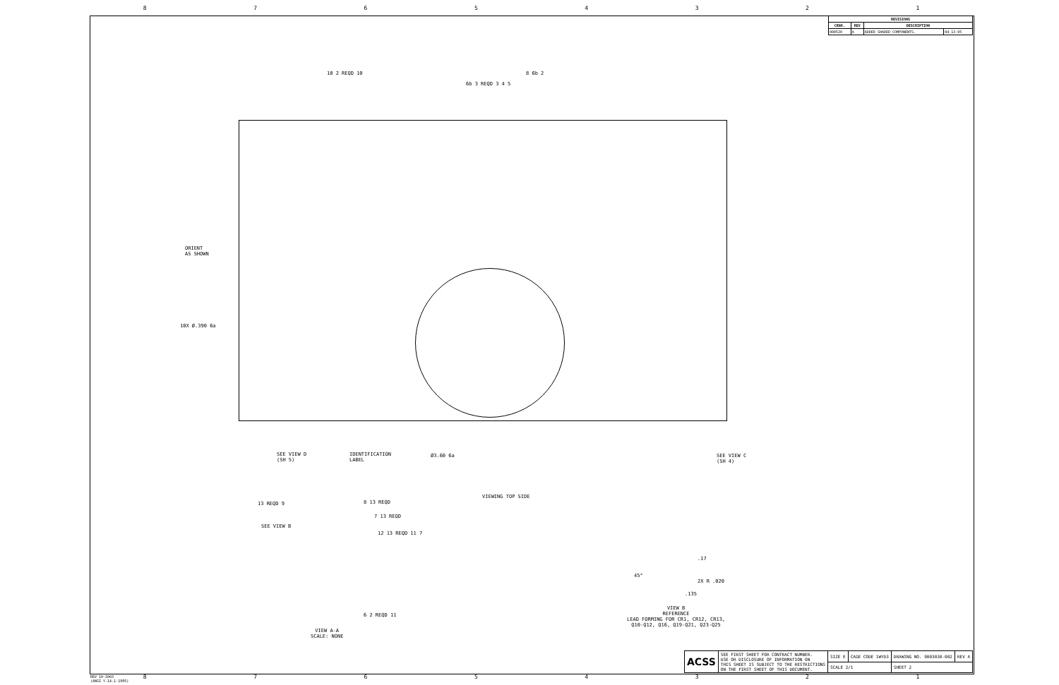87654321
| REVISIONS | | | |
| --- | --- | --- | --- |
| CRNO. | REV | DESCRIPTION | |
| 008520 | A | ADDED SHADED COMPONENTS. | 04-13-05 |
10 2 REQD 10
6b 3 REQD 3 4 5
8 6b 2
ORIENT
AS SHOWN
10X Ø.390 6a
SEE VIEW D
(SH 5)
IDENTIFICATION
LABEL
Ø3.60 6a
SEE VIEW C
(SH 4)
VIEWING TOP SIDE
13 REQD 9 8 13 REQD
7 13 REQD
12 13 REQD 11 7
SEE VIEW B
6 2 REQD 11
VIEW A-A
SCALE: NONE
.17
45°
2X R .020
.135
VIEW B
REFERENCE
LEAD FORMING FOR CR1, CR12, CR13,
Q10-Q12, Q16, Q19-Q21, Q23-Q25
| ACSS | SEE FIRST SHEET FOR CONTRACT NUMBER. USE OR DISCLOSURE OF INFORMATION ON THIS SHEET IS SUBJECT TO THE RESTRICTIONS ON THE FIRST SHEET OF THIS DOCUMENT. | SIZE E | CAGE CODE 1WYD3 | DRAWING NO. 9003030-002 | REV A |
| | | SCALE 2/1 | | SHEET 2 | |
REV 10-2003
(ANSI Y-14.1-1995)
87654321